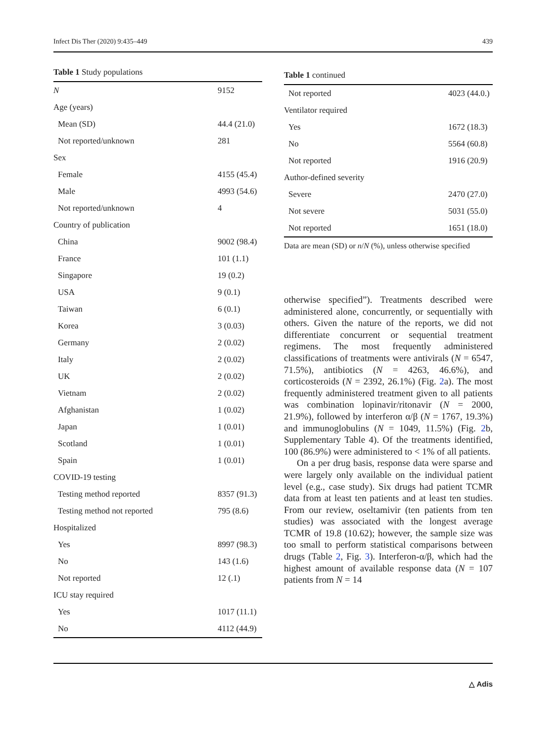Infect Dis Ther (2020) 9:435–449 439
Table 1 Study populations
| N | 9152 |
| Age (years) | |
| Mean (SD) | 44.4 (21.0) |
| Not reported/unknown | 281 |
| Sex | |
| Female | 4155 (45.4) |
| Male | 4993 (54.6) |
| Not reported/unknown | 4 |
| Country of publication | |
| China | 9002 (98.4) |
| France | 101 (1.1) |
| Singapore | 19 (0.2) |
| USA | 9 (0.1) |
| Taiwan | 6 (0.1) |
| Korea | 3 (0.03) |
| Germany | 2 (0.02) |
| Italy | 2 (0.02) |
| UK | 2 (0.02) |
| Vietnam | 2 (0.02) |
| Afghanistan | 1 (0.02) |
| Japan | 1 (0.01) |
| Scotland | 1 (0.01) |
| Spain | 1 (0.01) |
| COVID-19 testing | |
| Testing method reported | 8357 (91.3) |
| Testing method not reported | 795 (8.6) |
| Hospitalized | |
| Yes | 8997 (98.3) |
| No | 143 (1.6) |
| Not reported | 12 (.1) |
| ICU stay required | |
| Yes | 1017 (11.1) |
| No | 4112 (44.9) |
Table 1 continued
| Not reported | 4023 (44.0.) |
| Ventilator required | |
| Yes | 1672 (18.3) |
| No | 5564 (60.8) |
| Not reported | 1916 (20.9) |
| Author-defined severity | |
| Severe | 2470 (27.0) |
| Not severe | 5031 (55.0) |
| Not reported | 1651 (18.0) |
Data are mean (SD) or n/N (%), unless otherwise specified
otherwise specified”). Treatments described were administered alone, concurrently, or sequentially with others. Given the nature of the reports, we did not differentiate concurrent or sequential treatment regimens. The most frequently administered classifications of treatments were antivirals (N = 6547, 71.5%), antibiotics (N = 4263, 46.6%), and corticosteroids (N = 2392, 26.1%) (Fig. 2a). The most frequently administered treatment given to all patients was combination lopinavir/ritonavir (N = 2000, 21.9%), followed by interferon α/β (N = 1767, 19.3%) and immunoglobulins (N = 1049, 11.5%) (Fig. 2b, Supplementary Table 4). Of the treatments identified, 100 (86.9%) were administered to < 1% of all patients.
On a per drug basis, response data were sparse and were largely only available on the individual patient level (e.g., case study). Six drugs had patient TCMR data from at least ten patients and at least ten studies. From our review, oseltamivir (ten patients from ten studies) was associated with the longest average TCMR of 19.8 (10.62); however, the sample size was too small to perform statistical comparisons between drugs (Table 2, Fig. 3). Interferon-α/β, which had the highest amount of available response data (N = 107 patients from N = 14
△ Adis